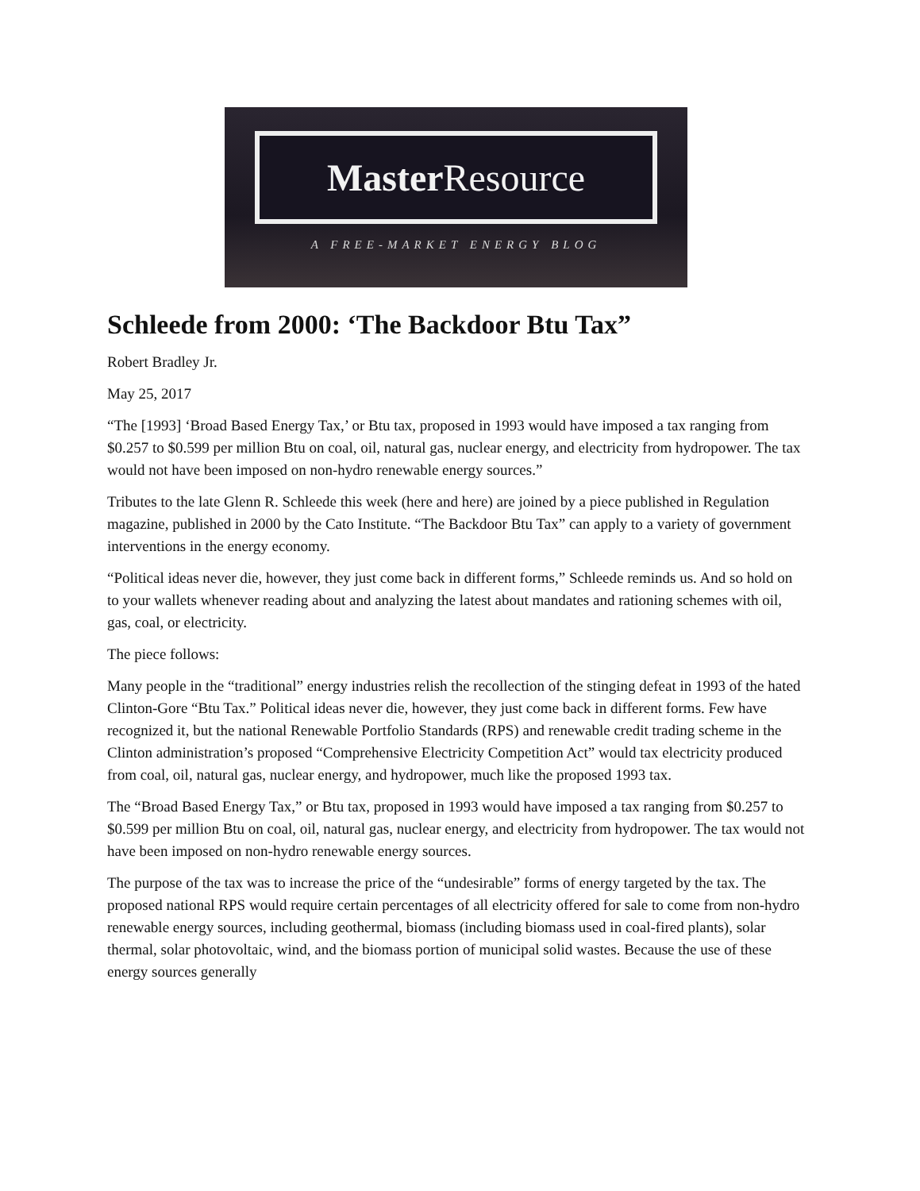Master Resource
A FREE-MARKET ENERGY BLOG
Schleede from 2000: ‘The Backdoor Btu Tax”
Robert Bradley Jr.
May 25, 2017
“The [1993] ‘Broad Based Energy Tax,’ or Btu tax, proposed in 1993 would have imposed a tax ranging from $0.257 to $0.599 per million Btu on coal, oil, natural gas, nuclear energy, and electricity from hydropower. The tax would not have been imposed on non-hydro renewable energy sources.”
Tributes to the late Glenn R. Schleede this week (here and here) are joined by a piece published in Regulation magazine, published in 2000 by the Cato Institute. “The Backdoor Btu Tax” can apply to a variety of government interventions in the energy economy.
“Political ideas never die, however, they just come back in different forms,” Schleede reminds us. And so hold on to your wallets whenever reading about and analyzing the latest about mandates and rationing schemes with oil, gas, coal, or electricity.
The piece follows:
Many people in the “traditional” energy industries relish the recollection of the stinging defeat in 1993 of the hated Clinton-Gore “Btu Tax.” Political ideas never die, however, they just come back in different forms. Few have recognized it, but the national Renewable Portfolio Standards (RPS) and renewable credit trading scheme in the Clinton administration’s proposed “Comprehensive Electricity Competition Act” would tax electricity produced from coal, oil, natural gas, nuclear energy, and hydropower, much like the proposed 1993 tax.
The “Broad Based Energy Tax,” or Btu tax, proposed in 1993 would have imposed a tax ranging from $0.257 to $0.599 per million Btu on coal, oil, natural gas, nuclear energy, and electricity from hydropower. The tax would not have been imposed on non-hydro renewable energy sources.
The purpose of the tax was to increase the price of the “undesirable” forms of energy targeted by the tax. The proposed national RPS would require certain percentages of all electricity offered for sale to come from non-hydro renewable energy sources, including geothermal, biomass (including biomass used in coal-fired plants), solar thermal, solar photovoltaic, wind, and the biomass portion of municipal solid wastes. Because the use of these energy sources generally